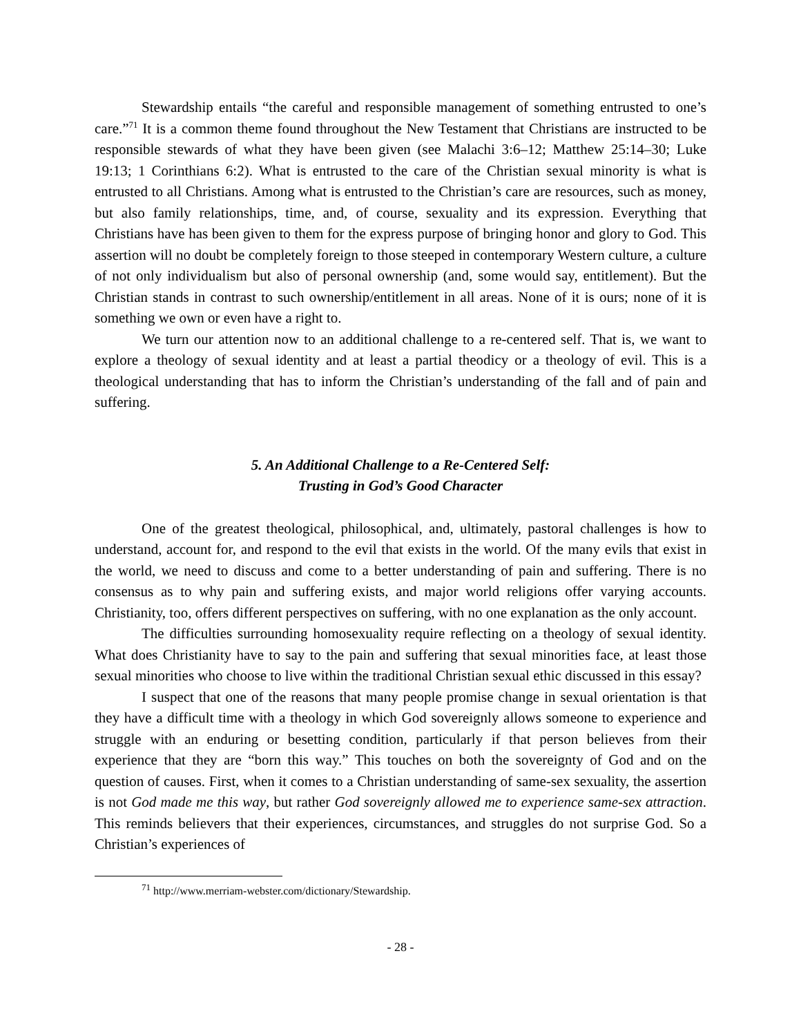Stewardship entails “the careful and responsible management of something entrusted to one’s care.”<sup>71</sup> It is a common theme found throughout the New Testament that Christians are instructed to be responsible stewards of what they have been given (see Malachi 3:6–12; Matthew 25:14–30; Luke 19:13; 1 Corinthians 6:2). What is entrusted to the care of the Christian sexual minority is what is entrusted to all Christians. Among what is entrusted to the Christian’s care are resources, such as money, but also family relationships, time, and, of course, sexuality and its expression. Everything that Christians have has been given to them for the express purpose of bringing honor and glory to God. This assertion will no doubt be completely foreign to those steeped in contemporary Western culture, a culture of not only individualism but also of personal ownership (and, some would say, entitlement). But the Christian stands in contrast to such ownership/entitlement in all areas. None of it is ours; none of it is something we own or even have a right to.
We turn our attention now to an additional challenge to a re-centered self. That is, we want to explore a theology of sexual identity and at least a partial theodicy or a theology of evil. This is a theological understanding that has to inform the Christian’s understanding of the fall and of pain and suffering.
5. An Additional Challenge to a Re-Centered Self:
Trusting in God’s Good Character
One of the greatest theological, philosophical, and, ultimately, pastoral challenges is how to understand, account for, and respond to the evil that exists in the world. Of the many evils that exist in the world, we need to discuss and come to a better understanding of pain and suffering. There is no consensus as to why pain and suffering exists, and major world religions offer varying accounts. Christianity, too, offers different perspectives on suffering, with no one explanation as the only account.
The difficulties surrounding homosexuality require reflecting on a theology of sexual identity. What does Christianity have to say to the pain and suffering that sexual minorities face, at least those sexual minorities who choose to live within the traditional Christian sexual ethic discussed in this essay?
I suspect that one of the reasons that many people promise change in sexual orientation is that they have a difficult time with a theology in which God sovereignly allows someone to experience and struggle with an enduring or besetting condition, particularly if that person believes from their experience that they are “born this way.” This touches on both the sovereignty of God and on the question of causes. First, when it comes to a Christian understanding of same-sex sexuality, the assertion is not God made me this way, but rather God sovereignly allowed me to experience same-sex attraction. This reminds believers that their experiences, circumstances, and struggles do not surprise God. So a Christian’s experiences of
<sup>71</sup> http://www.merriam-webster.com/dictionary/Stewardship.
- 28 -